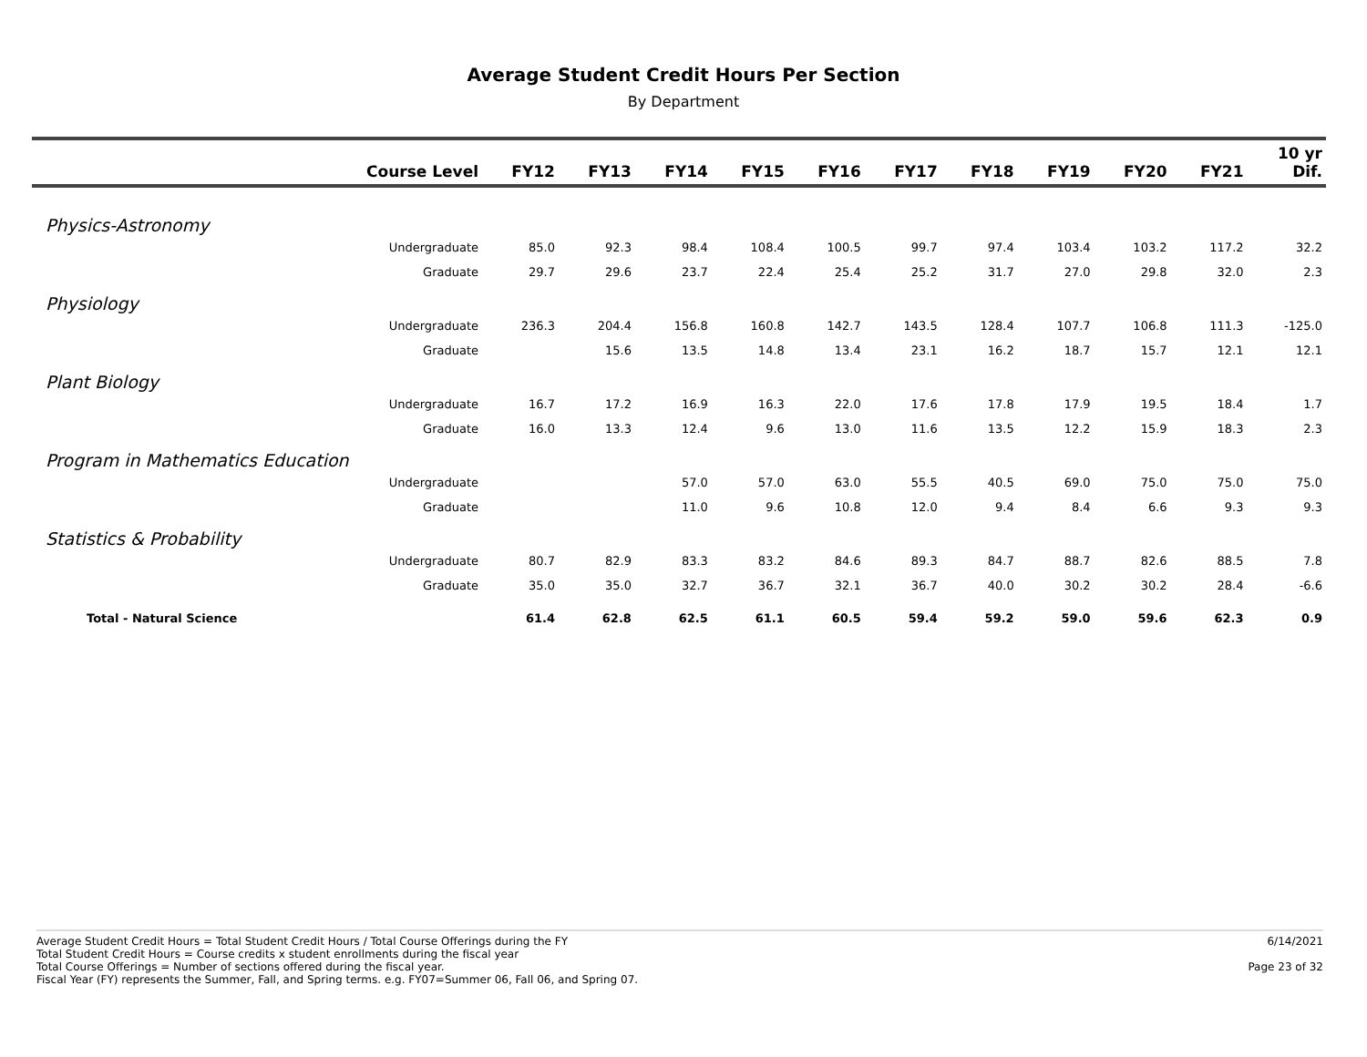Average Student Credit Hours Per Section
By Department
| Course Level | FY12 | FY13 | FY14 | FY15 | FY16 | FY17 | FY18 | FY19 | FY20 | FY21 | 10 yr Dif. |
| --- | --- | --- | --- | --- | --- | --- | --- | --- | --- | --- | --- |
| Physics-Astronomy | | | | | | | | | | | |
| Undergraduate | 85.0 | 92.3 | 98.4 | 108.4 | 100.5 | 99.7 | 97.4 | 103.4 | 103.2 | 117.2 | 32.2 |
| Graduate | 29.7 | 29.6 | 23.7 | 22.4 | 25.4 | 25.2 | 31.7 | 27.0 | 29.8 | 32.0 | 2.3 |
| Physiology | | | | | | | | | | | |
| Undergraduate | 236.3 | 204.4 | 156.8 | 160.8 | 142.7 | 143.5 | 128.4 | 107.7 | 106.8 | 111.3 | -125.0 |
| Graduate | | 15.6 | 13.5 | 14.8 | 13.4 | 23.1 | 16.2 | 18.7 | 15.7 | 12.1 | 12.1 |
| Plant Biology | | | | | | | | | | | |
| Undergraduate | 16.7 | 17.2 | 16.9 | 16.3 | 22.0 | 17.6 | 17.8 | 17.9 | 19.5 | 18.4 | 1.7 |
| Graduate | 16.0 | 13.3 | 12.4 | 9.6 | 13.0 | 11.6 | 13.5 | 12.2 | 15.9 | 18.3 | 2.3 |
| Program in Mathematics Education | | | | | | | | | | | |
| Undergraduate | | | 57.0 | 57.0 | 63.0 | 55.5 | 40.5 | 69.0 | 75.0 | 75.0 | 75.0 |
| Graduate | | | 11.0 | 9.6 | 10.8 | 12.0 | 9.4 | 8.4 | 6.6 | 9.3 | 9.3 |
| Statistics & Probability | | | | | | | | | | | |
| Undergraduate | 80.7 | 82.9 | 83.3 | 83.2 | 84.6 | 89.3 | 84.7 | 88.7 | 82.6 | 88.5 | 7.8 |
| Graduate | 35.0 | 35.0 | 32.7 | 36.7 | 32.1 | 36.7 | 40.0 | 30.2 | 30.2 | 28.4 | -6.6 |
| Total - Natural Science | 61.4 | 62.8 | 62.5 | 61.1 | 60.5 | 59.4 | 59.2 | 59.0 | 59.6 | 62.3 | 0.9 |
Average Student Credit Hours = Total Student Credit Hours / Total Course Offerings during the FY
Total Student Credit Hours = Course credits x student enrollments during the fiscal year
Total Course Offerings = Number of sections offered during the fiscal year.
Fiscal Year (FY) represents the Summer, Fall, and Spring terms. e.g. FY07=Summer 06, Fall 06, and Spring 07.
6/14/2021
Page 23 of 32